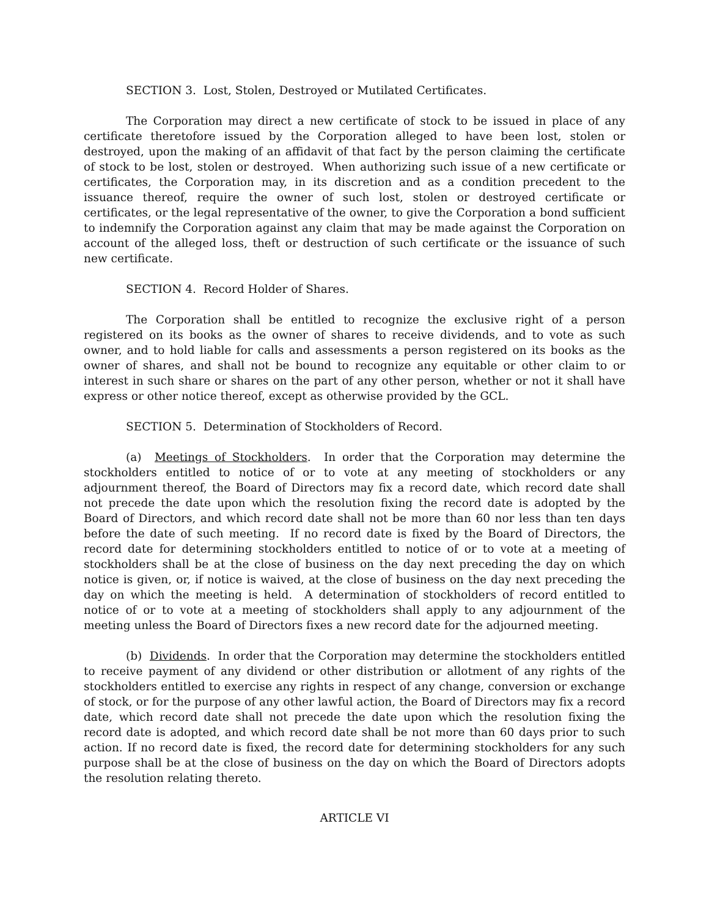SECTION 3. Lost, Stolen, Destroyed or Mutilated Certificates.
The Corporation may direct a new certificate of stock to be issued in place of any certificate theretofore issued by the Corporation alleged to have been lost, stolen or destroyed, upon the making of an affidavit of that fact by the person claiming the certificate of stock to be lost, stolen or destroyed. When authorizing such issue of a new certificate or certificates, the Corporation may, in its discretion and as a condition precedent to the issuance thereof, require the owner of such lost, stolen or destroyed certificate or certificates, or the legal representative of the owner, to give the Corporation a bond sufficient to indemnify the Corporation against any claim that may be made against the Corporation on account of the alleged loss, theft or destruction of such certificate or the issuance of such new certificate.
SECTION 4. Record Holder of Shares.
The Corporation shall be entitled to recognize the exclusive right of a person registered on its books as the owner of shares to receive dividends, and to vote as such owner, and to hold liable for calls and assessments a person registered on its books as the owner of shares, and shall not be bound to recognize any equitable or other claim to or interest in such share or shares on the part of any other person, whether or not it shall have express or other notice thereof, except as otherwise provided by the GCL.
SECTION 5. Determination of Stockholders of Record.
(a) Meetings of Stockholders. In order that the Corporation may determine the stockholders entitled to notice of or to vote at any meeting of stockholders or any adjournment thereof, the Board of Directors may fix a record date, which record date shall not precede the date upon which the resolution fixing the record date is adopted by the Board of Directors, and which record date shall not be more than 60 nor less than ten days before the date of such meeting. If no record date is fixed by the Board of Directors, the record date for determining stockholders entitled to notice of or to vote at a meeting of stockholders shall be at the close of business on the day next preceding the day on which notice is given, or, if notice is waived, at the close of business on the day next preceding the day on which the meeting is held. A determination of stockholders of record entitled to notice of or to vote at a meeting of stockholders shall apply to any adjournment of the meeting unless the Board of Directors fixes a new record date for the adjourned meeting.
(b) Dividends. In order that the Corporation may determine the stockholders entitled to receive payment of any dividend or other distribution or allotment of any rights of the stockholders entitled to exercise any rights in respect of any change, conversion or exchange of stock, or for the purpose of any other lawful action, the Board of Directors may fix a record date, which record date shall not precede the date upon which the resolution fixing the record date is adopted, and which record date shall be not more than 60 days prior to such action. If no record date is fixed, the record date for determining stockholders for any such purpose shall be at the close of business on the day on which the Board of Directors adopts the resolution relating thereto.
ARTICLE VI